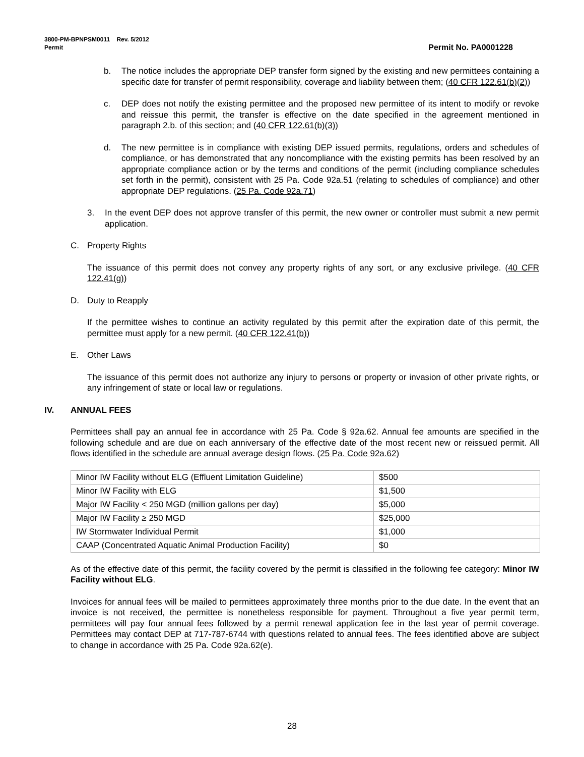3800-PM-BPNPSM0011 Rev. 5/2012
Permit Permit No. PA0001228
b. The notice includes the appropriate DEP transfer form signed by the existing and new permittees containing a specific date for transfer of permit responsibility, coverage and liability between them; (40 CFR 122.61(b)(2))
c. DEP does not notify the existing permittee and the proposed new permittee of its intent to modify or revoke and reissue this permit, the transfer is effective on the date specified in the agreement mentioned in paragraph 2.b. of this section; and (40 CFR 122.61(b)(3))
d. The new permittee is in compliance with existing DEP issued permits, regulations, orders and schedules of compliance, or has demonstrated that any noncompliance with the existing permits has been resolved by an appropriate compliance action or by the terms and conditions of the permit (including compliance schedules set forth in the permit), consistent with 25 Pa. Code 92a.51 (relating to schedules of compliance) and other appropriate DEP regulations. (25 Pa. Code 92a.71)
3. In the event DEP does not approve transfer of this permit, the new owner or controller must submit a new permit application.
C. Property Rights
The issuance of this permit does not convey any property rights of any sort, or any exclusive privilege. (40 CFR 122.41(g))
D. Duty to Reapply
If the permittee wishes to continue an activity regulated by this permit after the expiration date of this permit, the permittee must apply for a new permit. (40 CFR 122.41(b))
E. Other Laws
The issuance of this permit does not authorize any injury to persons or property or invasion of other private rights, or any infringement of state or local law or regulations.
IV. ANNUAL FEES
Permittees shall pay an annual fee in accordance with 25 Pa. Code § 92a.62. Annual fee amounts are specified in the following schedule and are due on each anniversary of the effective date of the most recent new or reissued permit. All flows identified in the schedule are annual average design flows. (25 Pa. Code 92a.62)
| Minor IW Facility without ELG (Effluent Limitation Guideline) | $500 |
| Minor IW Facility with ELG | $1,500 |
| Major IW Facility < 250 MGD (million gallons per day) | $5,000 |
| Major IW Facility ≥ 250 MGD | $25,000 |
| IW Stormwater Individual Permit | $1,000 |
| CAAP (Concentrated Aquatic Animal Production Facility) | $0 |
As of the effective date of this permit, the facility covered by the permit is classified in the following fee category: Minor IW Facility without ELG.
Invoices for annual fees will be mailed to permittees approximately three months prior to the due date. In the event that an invoice is not received, the permittee is nonetheless responsible for payment. Throughout a five year permit term, permittees will pay four annual fees followed by a permit renewal application fee in the last year of permit coverage. Permittees may contact DEP at 717-787-6744 with questions related to annual fees. The fees identified above are subject to change in accordance with 25 Pa. Code 92a.62(e).
28